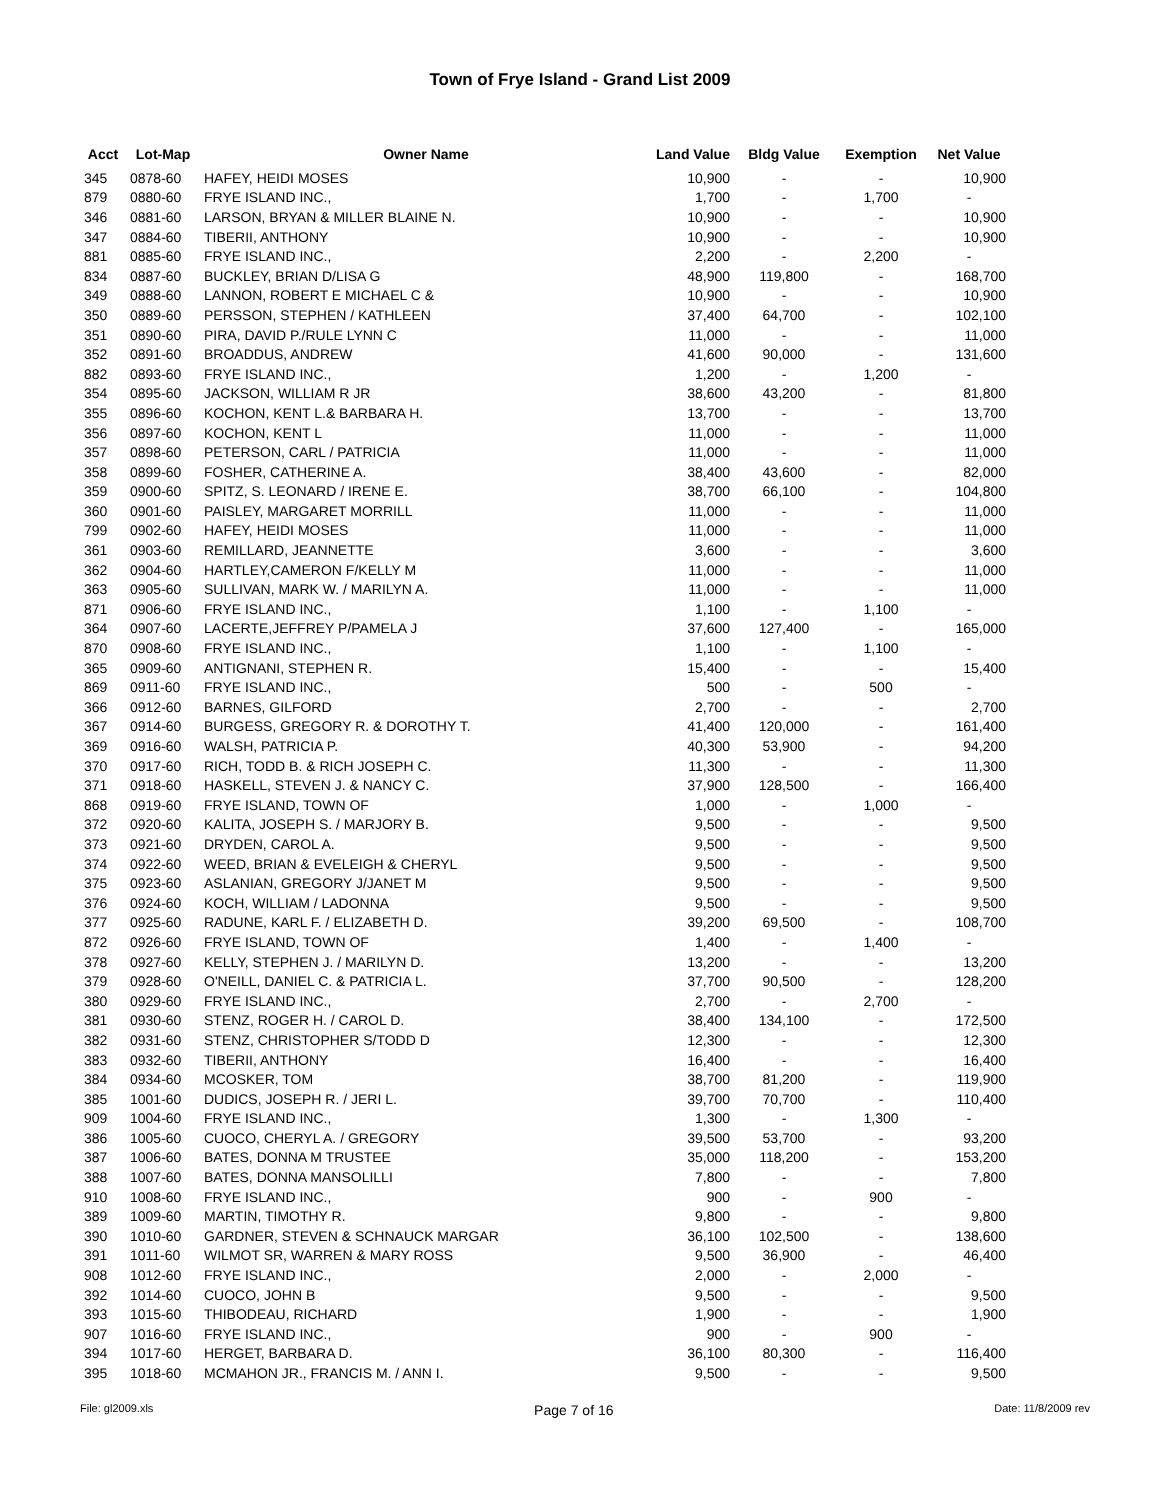Town of Frye Island - Grand List 2009
| Acct | Lot-Map | Owner Name | Land Value | Bldg Value | Exemption | Net Value |
| --- | --- | --- | --- | --- | --- | --- |
| 345 | 0878-60 | HAFEY, HEIDI MOSES | 10,900 | - | - | 10,900 |
| 879 | 0880-60 | FRYE ISLAND INC., | 1,700 | - | 1,700 | - |
| 346 | 0881-60 | LARSON, BRYAN & MILLER BLAINE N. | 10,900 | - | - | 10,900 |
| 347 | 0884-60 | TIBERII, ANTHONY | 10,900 | - | - | 10,900 |
| 881 | 0885-60 | FRYE ISLAND INC., | 2,200 | - | 2,200 | - |
| 834 | 0887-60 | BUCKLEY, BRIAN D/LISA G | 48,900 | 119,800 | - | 168,700 |
| 349 | 0888-60 | LANNON, ROBERT E MICHAEL C & | 10,900 | - | - | 10,900 |
| 350 | 0889-60 | PERSSON, STEPHEN / KATHLEEN | 37,400 | 64,700 | - | 102,100 |
| 351 | 0890-60 | PIRA, DAVID P./RULE LYNN C | 11,000 | - | - | 11,000 |
| 352 | 0891-60 | BROADDUS, ANDREW | 41,600 | 90,000 | - | 131,600 |
| 882 | 0893-60 | FRYE ISLAND INC., | 1,200 | - | 1,200 | - |
| 354 | 0895-60 | JACKSON, WILLIAM R JR | 38,600 | 43,200 | - | 81,800 |
| 355 | 0896-60 | KOCHON, KENT L.& BARBARA H. | 13,700 | - | - | 13,700 |
| 356 | 0897-60 | KOCHON, KENT L | 11,000 | - | - | 11,000 |
| 357 | 0898-60 | PETERSON, CARL / PATRICIA | 11,000 | - | - | 11,000 |
| 358 | 0899-60 | FOSHER, CATHERINE A. | 38,400 | 43,600 | - | 82,000 |
| 359 | 0900-60 | SPITZ, S. LEONARD / IRENE E. | 38,700 | 66,100 | - | 104,800 |
| 360 | 0901-60 | PAISLEY, MARGARET MORRILL | 11,000 | - | - | 11,000 |
| 799 | 0902-60 | HAFEY, HEIDI MOSES | 11,000 | - | - | 11,000 |
| 361 | 0903-60 | REMILLARD, JEANNETTE | 3,600 | - | - | 3,600 |
| 362 | 0904-60 | HARTLEY,CAMERON F/KELLY M | 11,000 | - | - | 11,000 |
| 363 | 0905-60 | SULLIVAN, MARK W. / MARILYN A. | 11,000 | - | - | 11,000 |
| 871 | 0906-60 | FRYE ISLAND INC., | 1,100 | - | 1,100 | - |
| 364 | 0907-60 | LACERTE,JEFFREY P/PAMELA J | 37,600 | 127,400 | - | 165,000 |
| 870 | 0908-60 | FRYE ISLAND INC., | 1,100 | - | 1,100 | - |
| 365 | 0909-60 | ANTIGNANI, STEPHEN R. | 15,400 | - | - | 15,400 |
| 869 | 0911-60 | FRYE ISLAND INC., | 500 | - | 500 | - |
| 366 | 0912-60 | BARNES, GILFORD | 2,700 | - | - | 2,700 |
| 367 | 0914-60 | BURGESS, GREGORY R. & DOROTHY T. | 41,400 | 120,000 | - | 161,400 |
| 369 | 0916-60 | WALSH, PATRICIA P. | 40,300 | 53,900 | - | 94,200 |
| 370 | 0917-60 | RICH, TODD B. & RICH JOSEPH C. | 11,300 | - | - | 11,300 |
| 371 | 0918-60 | HASKELL, STEVEN J. & NANCY C. | 37,900 | 128,500 | - | 166,400 |
| 868 | 0919-60 | FRYE ISLAND, TOWN OF | 1,000 | - | 1,000 | - |
| 372 | 0920-60 | KALITA, JOSEPH S. / MARJORY B. | 9,500 | - | - | 9,500 |
| 373 | 0921-60 | DRYDEN, CAROL A. | 9,500 | - | - | 9,500 |
| 374 | 0922-60 | WEED, BRIAN & EVELEIGH & CHERYL | 9,500 | - | - | 9,500 |
| 375 | 0923-60 | ASLANIAN, GREGORY J/JANET M | 9,500 | - | - | 9,500 |
| 376 | 0924-60 | KOCH, WILLIAM / LADONNA | 9,500 | - | - | 9,500 |
| 377 | 0925-60 | RADUNE, KARL F. / ELIZABETH D. | 39,200 | 69,500 | - | 108,700 |
| 872 | 0926-60 | FRYE ISLAND, TOWN OF | 1,400 | - | 1,400 | - |
| 378 | 0927-60 | KELLY, STEPHEN J. / MARILYN D. | 13,200 | - | - | 13,200 |
| 379 | 0928-60 | O'NEILL, DANIEL C. & PATRICIA L. | 37,700 | 90,500 | - | 128,200 |
| 380 | 0929-60 | FRYE ISLAND INC., | 2,700 | - | 2,700 | - |
| 381 | 0930-60 | STENZ, ROGER H. / CAROL D. | 38,400 | 134,100 | - | 172,500 |
| 382 | 0931-60 | STENZ, CHRISTOPHER S/TODD D | 12,300 | - | - | 12,300 |
| 383 | 0932-60 | TIBERII, ANTHONY | 16,400 | - | - | 16,400 |
| 384 | 0934-60 | MCOSKER, TOM | 38,700 | 81,200 | - | 119,900 |
| 385 | 1001-60 | DUDICS, JOSEPH R. / JERI L. | 39,700 | 70,700 | - | 110,400 |
| 909 | 1004-60 | FRYE ISLAND INC., | 1,300 | - | 1,300 | - |
| 386 | 1005-60 | CUOCO, CHERYL A. / GREGORY | 39,500 | 53,700 | - | 93,200 |
| 387 | 1006-60 | BATES, DONNA M TRUSTEE | 35,000 | 118,200 | - | 153,200 |
| 388 | 1007-60 | BATES, DONNA MANSOLILLI | 7,800 | - | - | 7,800 |
| 910 | 1008-60 | FRYE ISLAND INC., | 900 | - | 900 | - |
| 389 | 1009-60 | MARTIN, TIMOTHY R. | 9,800 | - | - | 9,800 |
| 390 | 1010-60 | GARDNER, STEVEN & SCHNAUCK MARGAR | 36,100 | 102,500 | - | 138,600 |
| 391 | 1011-60 | WILMOT SR, WARREN & MARY ROSS | 9,500 | 36,900 | - | 46,400 |
| 908 | 1012-60 | FRYE ISLAND INC., | 2,000 | - | 2,000 | - |
| 392 | 1014-60 | CUOCO, JOHN B | 9,500 | - | - | 9,500 |
| 393 | 1015-60 | THIBODEAU, RICHARD | 1,900 | - | - | 1,900 |
| 907 | 1016-60 | FRYE ISLAND INC., | 900 | - | 900 | - |
| 394 | 1017-60 | HERGET, BARBARA D. | 36,100 | 80,300 | - | 116,400 |
| 395 | 1018-60 | MCMAHON JR., FRANCIS M. / ANN I. | 9,500 | - | - | 9,500 |
File: gl2009.xls Page 7 of 16 Date: 11/8/2009 rev